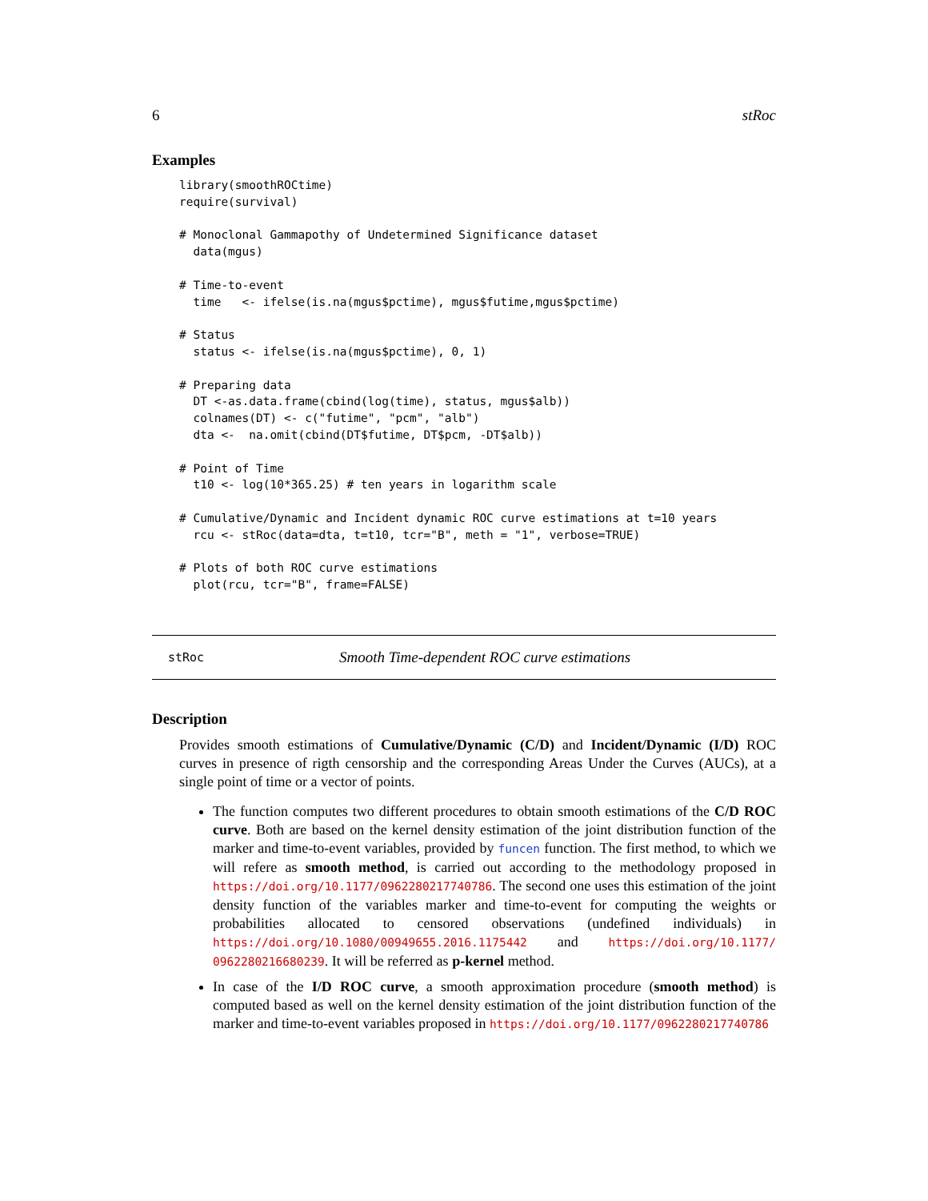6 stRoc
Examples
library(smoothROCtime)
require(survival)

# Monoclonal Gammapothy of Undetermined Significance dataset
  data(mgus)

# Time-to-event
  time   <- ifelse(is.na(mgus$pctime), mgus$futime,mgus$pctime)

# Status
  status <- ifelse(is.na(mgus$pctime), 0, 1)

# Preparing data
  DT <-as.data.frame(cbind(log(time), status, mgus$alb))
  colnames(DT) <- c("futime", "pcm", "alb")
  dta <-  na.omit(cbind(DT$futime, DT$pcm, -DT$alb))

# Point of Time
  t10 <- log(10*365.25) # ten years in logarithm scale

# Cumulative/Dynamic and Incident dynamic ROC curve estimations at t=10 years
  rcu <- stRoc(data=dta, t=t10, tcr="B", meth = "1", verbose=TRUE)

# Plots of both ROC curve estimations
  plot(rcu, tcr="B", frame=FALSE)
stRoc Smooth Time-dependent ROC curve estimations
Description
Provides smooth estimations of Cumulative/Dynamic (C/D) and Incident/Dynamic (I/D) ROC curves in presence of rigth censorship and the corresponding Areas Under the Curves (AUCs), at a single point of time or a vector of points.
The function computes two different procedures to obtain smooth estimations of the C/D ROC curve. Both are based on the kernel density estimation of the joint distribution function of the marker and time-to-event variables, provided by funcen function. The first method, to which we will refere as smooth method, is carried out according to the methodology proposed in https://doi.org/10.1177/0962280217740786. The second one uses this estimation of the joint density function of the variables marker and time-to-event for computing the weights or probabilities allocated to censored observations (undefined individuals) in https://doi.org/10.1080/00949655.2016.1175442 and https://doi.org/10.1177/ 0962280216680239. It will be referred as p-kernel method.
In case of the I/D ROC curve, a smooth approximation procedure (smooth method) is computed based as well on the kernel density estimation of the joint distribution function of the marker and time-to-event variables proposed in https://doi.org/10.1177/0962280217740786